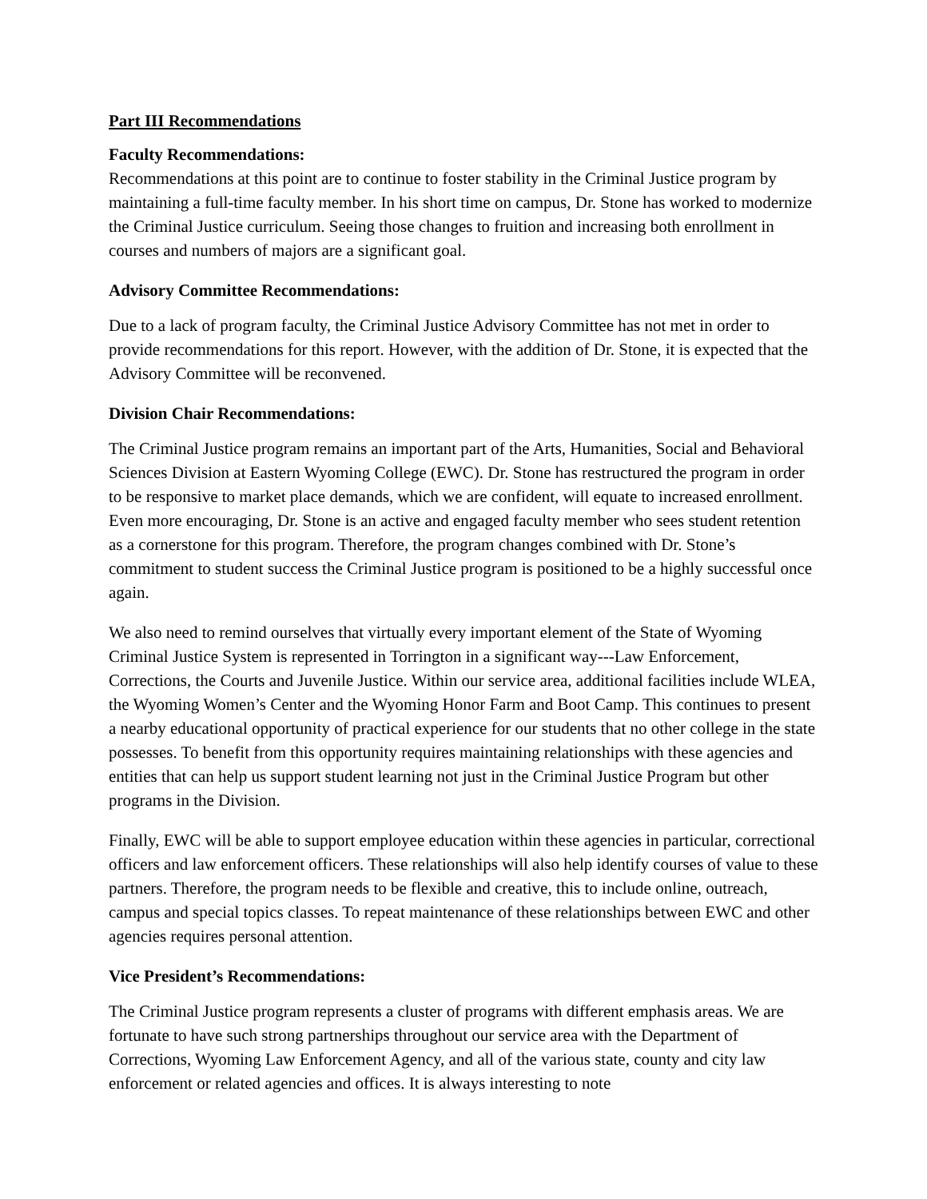Part III Recommendations
Faculty Recommendations:
Recommendations at this point are to continue to foster stability in the Criminal Justice program by maintaining a full-time faculty member. In his short time on campus, Dr. Stone has worked to modernize the Criminal Justice curriculum. Seeing those changes to fruition and increasing both enrollment in courses and numbers of majors are a significant goal.
Advisory Committee Recommendations:
Due to a lack of program faculty, the Criminal Justice Advisory Committee has not met in order to provide recommendations for this report. However, with the addition of Dr. Stone, it is expected that the Advisory Committee will be reconvened.
Division Chair Recommendations:
The Criminal Justice program remains an important part of the Arts, Humanities, Social and Behavioral Sciences Division at Eastern Wyoming College (EWC). Dr. Stone has restructured the program in order to be responsive to market place demands, which we are confident, will equate to increased enrollment. Even more encouraging, Dr. Stone is an active and engaged faculty member who sees student retention as a cornerstone for this program. Therefore, the program changes combined with Dr. Stone’s commitment to student success the Criminal Justice program is positioned to be a highly successful once again.
We also need to remind ourselves that virtually every important element of the State of Wyoming Criminal Justice System is represented in Torrington in a significant way---Law Enforcement, Corrections, the Courts and Juvenile Justice. Within our service area, additional facilities include WLEA, the Wyoming Women’s Center and the Wyoming Honor Farm and Boot Camp. This continues to present a nearby educational opportunity of practical experience for our students that no other college in the state possesses. To benefit from this opportunity requires maintaining relationships with these agencies and entities that can help us support student learning not just in the Criminal Justice Program but other programs in the Division.
Finally, EWC will be able to support employee education within these agencies in particular, correctional officers and law enforcement officers. These relationships will also help identify courses of value to these partners. Therefore, the program needs to be flexible and creative, this to include online, outreach, campus and special topics classes. To repeat maintenance of these relationships between EWC and other agencies requires personal attention.
Vice President’s Recommendations:
The Criminal Justice program represents a cluster of programs with different emphasis areas. We are fortunate to have such strong partnerships throughout our service area with the Department of Corrections, Wyoming Law Enforcement Agency, and all of the various state, county and city law enforcement or related agencies and offices. It is always interesting to note